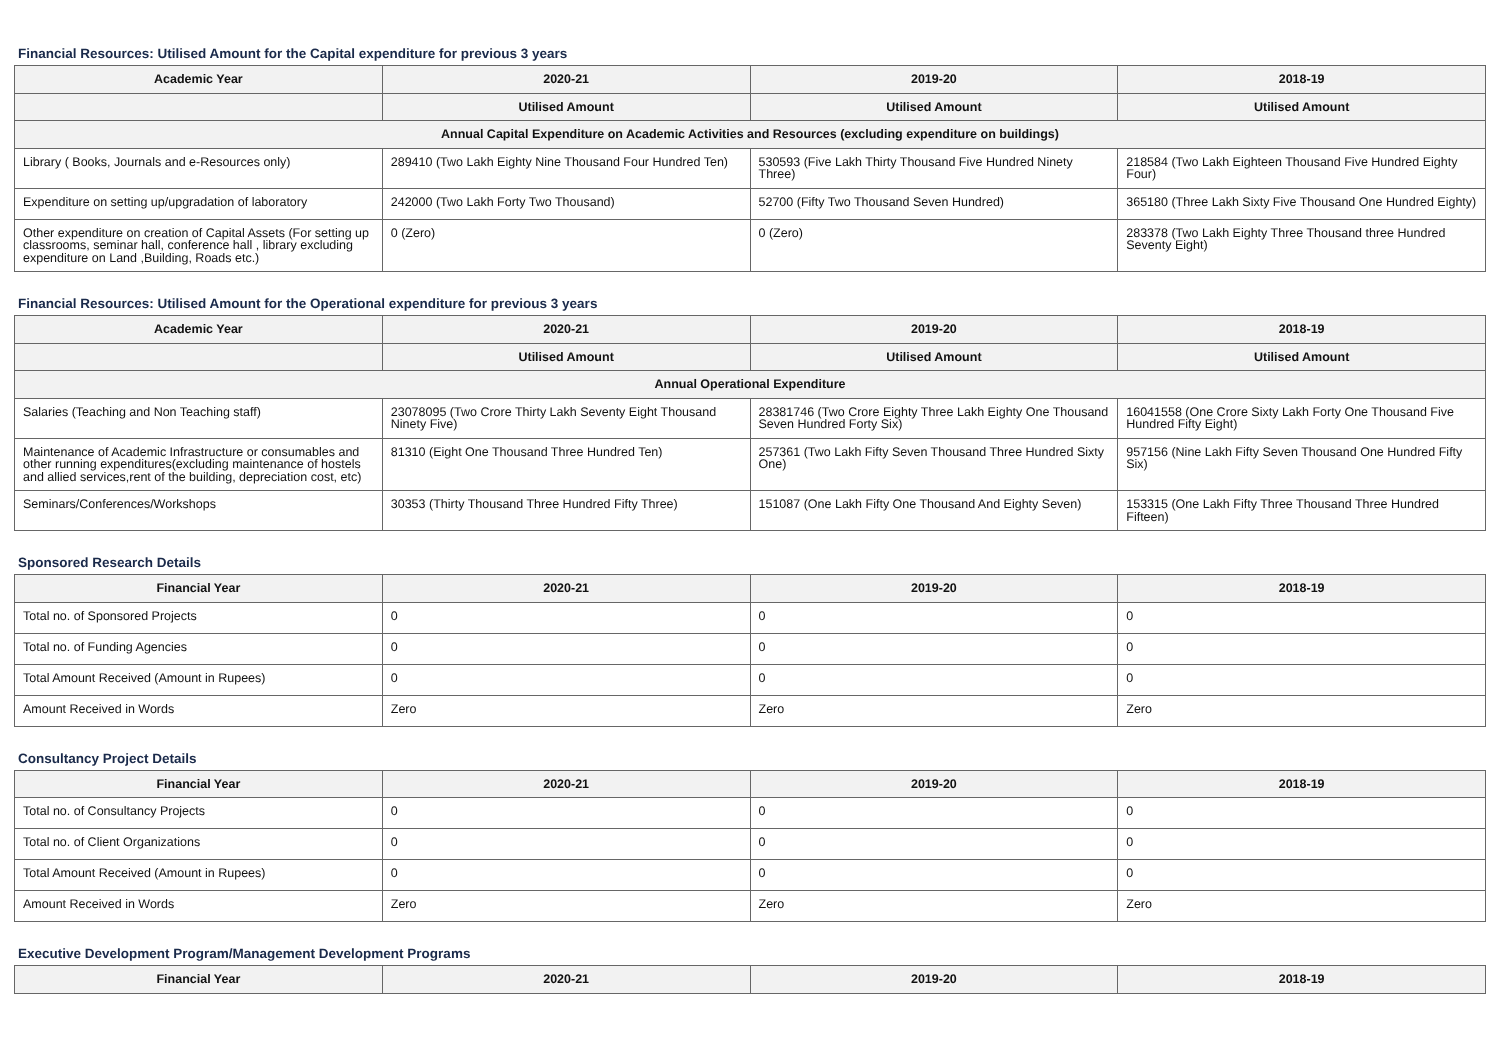Financial Resources: Utilised Amount for the Capital expenditure for previous 3 years
| Academic Year | 2020-21 | 2019-20 | 2018-19 |
| --- | --- | --- | --- |
| | Utilised Amount | Utilised Amount | Utilised Amount |
| Annual Capital Expenditure on Academic Activities and Resources (excluding expenditure on buildings) | | | |
| Library ( Books, Journals and e-Resources only) | 289410 (Two Lakh Eighty Nine Thousand Four Hundred Ten) | 530593 (Five Lakh Thirty Thousand Five Hundred Ninety Three) | 218584 (Two Lakh Eighteen Thousand Five Hundred Eighty Four) |
| Expenditure on setting up/upgradation of laboratory | 242000 (Two Lakh Forty Two Thousand) | 52700 (Fifty Two Thousand Seven Hundred) | 365180 (Three Lakh Sixty Five Thousand One Hundred Eighty) |
| Other expenditure on creation of Capital Assets (For setting up classrooms, seminar hall, conference hall , library excluding expenditure on Land ,Building, Roads etc.) | 0 (Zero) | 0 (Zero) | 283378 (Two Lakh Eighty Three Thousand three Hundred Seventy Eight) |
Financial Resources: Utilised Amount for the Operational expenditure for previous 3 years
| Academic Year | 2020-21 | 2019-20 | 2018-19 |
| --- | --- | --- | --- |
| | Utilised Amount | Utilised Amount | Utilised Amount |
| Annual Operational Expenditure | | | |
| Salaries (Teaching and Non Teaching staff) | 23078095 (Two Crore Thirty Lakh Seventy Eight Thousand Ninety Five) | 28381746 (Two Crore Eighty Three Lakh Eighty One Thousand Seven Hundred Forty Six) | 16041558 (One Crore Sixty Lakh Forty One Thousand Five Hundred Fifty Eight) |
| Maintenance of Academic Infrastructure or consumables and other running expenditures(excluding maintenance of hostels and allied services,rent of the building, depreciation cost, etc) | 81310 (Eight One Thousand Three Hundred Ten) | 257361 (Two Lakh Fifty Seven Thousand Three Hundred Sixty One) | 957156 (Nine Lakh Fifty Seven Thousand One Hundred Fifty Six) |
| Seminars/Conferences/Workshops | 30353 (Thirty Thousand Three Hundred Fifty Three) | 151087 (One Lakh Fifty One Thousand And Eighty Seven) | 153315 (One Lakh Fifty Three Thousand Three Hundred Fifteen) |
Sponsored Research Details
| Financial Year | 2020-21 | 2019-20 | 2018-19 |
| --- | --- | --- | --- |
| Total no. of Sponsored Projects | 0 | 0 | 0 |
| Total no. of Funding Agencies | 0 | 0 | 0 |
| Total Amount Received (Amount in Rupees) | 0 | 0 | 0 |
| Amount Received in Words | Zero | Zero | Zero |
Consultancy Project Details
| Financial Year | 2020-21 | 2019-20 | 2018-19 |
| --- | --- | --- | --- |
| Total no. of Consultancy Projects | 0 | 0 | 0 |
| Total no. of Client Organizations | 0 | 0 | 0 |
| Total Amount Received (Amount in Rupees) | 0 | 0 | 0 |
| Amount Received in Words | Zero | Zero | Zero |
Executive Development Program/Management Development Programs
| Financial Year | 2020-21 | 2019-20 | 2018-19 |
| --- | --- | --- | --- |